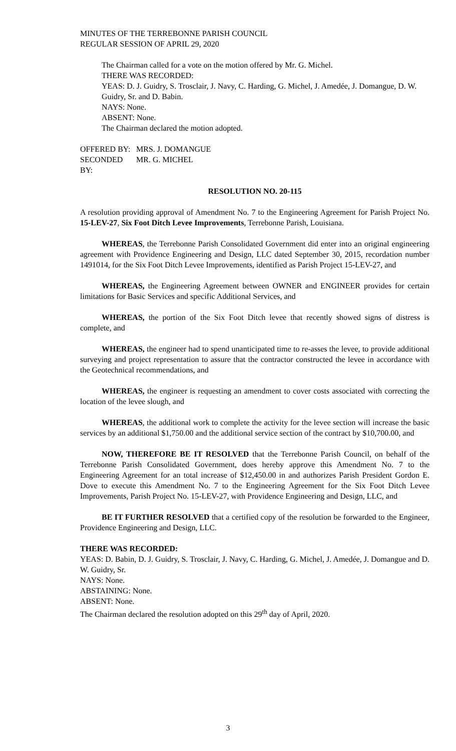MINUTES OF THE TERREBONNE PARISH COUNCIL
REGULAR SESSION OF APRIL 29, 2020
The Chairman called for a vote on the motion offered by Mr. G. Michel.
THERE WAS RECORDED:
YEAS: D. J. Guidry, S. Trosclair, J. Navy, C. Harding, G. Michel, J. Amedée, J. Domangue, D. W. Guidry, Sr. and D. Babin.
NAYS: None.
ABSENT: None.
The Chairman declared the motion adopted.
OFFERED BY: MRS. J. DOMANGUE
SECONDED BY: MR. G. MICHEL
RESOLUTION NO. 20-115
A resolution providing approval of Amendment No. 7 to the Engineering Agreement for Parish Project No. 15-LEV-27, Six Foot Ditch Levee Improvements, Terrebonne Parish, Louisiana.
WHEREAS, the Terrebonne Parish Consolidated Government did enter into an original engineering agreement with Providence Engineering and Design, LLC dated September 30, 2015, recordation number 1491014, for the Six Foot Ditch Levee Improvements, identified as Parish Project 15-LEV-27, and
WHEREAS, the Engineering Agreement between OWNER and ENGINEER provides for certain limitations for Basic Services and specific Additional Services, and
WHEREAS, the portion of the Six Foot Ditch levee that recently showed signs of distress is complete, and
WHEREAS, the engineer had to spend unanticipated time to re-asses the levee, to provide additional surveying and project representation to assure that the contractor constructed the levee in accordance with the Geotechnical recommendations, and
WHEREAS, the engineer is requesting an amendment to cover costs associated with correcting the location of the levee slough, and
WHEREAS, the additional work to complete the activity for the levee section will increase the basic services by an additional $1,750.00 and the additional service section of the contract by $10,700.00, and
NOW, THEREFORE BE IT RESOLVED that the Terrebonne Parish Council, on behalf of the Terrebonne Parish Consolidated Government, does hereby approve this Amendment No. 7 to the Engineering Agreement for an total increase of $12,450.00 in and authorizes Parish President Gordon E. Dove to execute this Amendment No. 7 to the Engineering Agreement for the Six Foot Ditch Levee Improvements, Parish Project No. 15-LEV-27, with Providence Engineering and Design, LLC, and
BE IT FURTHER RESOLVED that a certified copy of the resolution be forwarded to the Engineer, Providence Engineering and Design, LLC.
THERE WAS RECORDED:
YEAS: D. Babin, D. J. Guidry, S. Trosclair, J. Navy, C. Harding, G. Michel, J. Amedée, J. Domangue and D. W. Guidry, Sr.
NAYS: None.
ABSTAINING: None.
ABSENT: None.
The Chairman declared the resolution adopted on this 29<sup>th</sup> day of April, 2020.
3